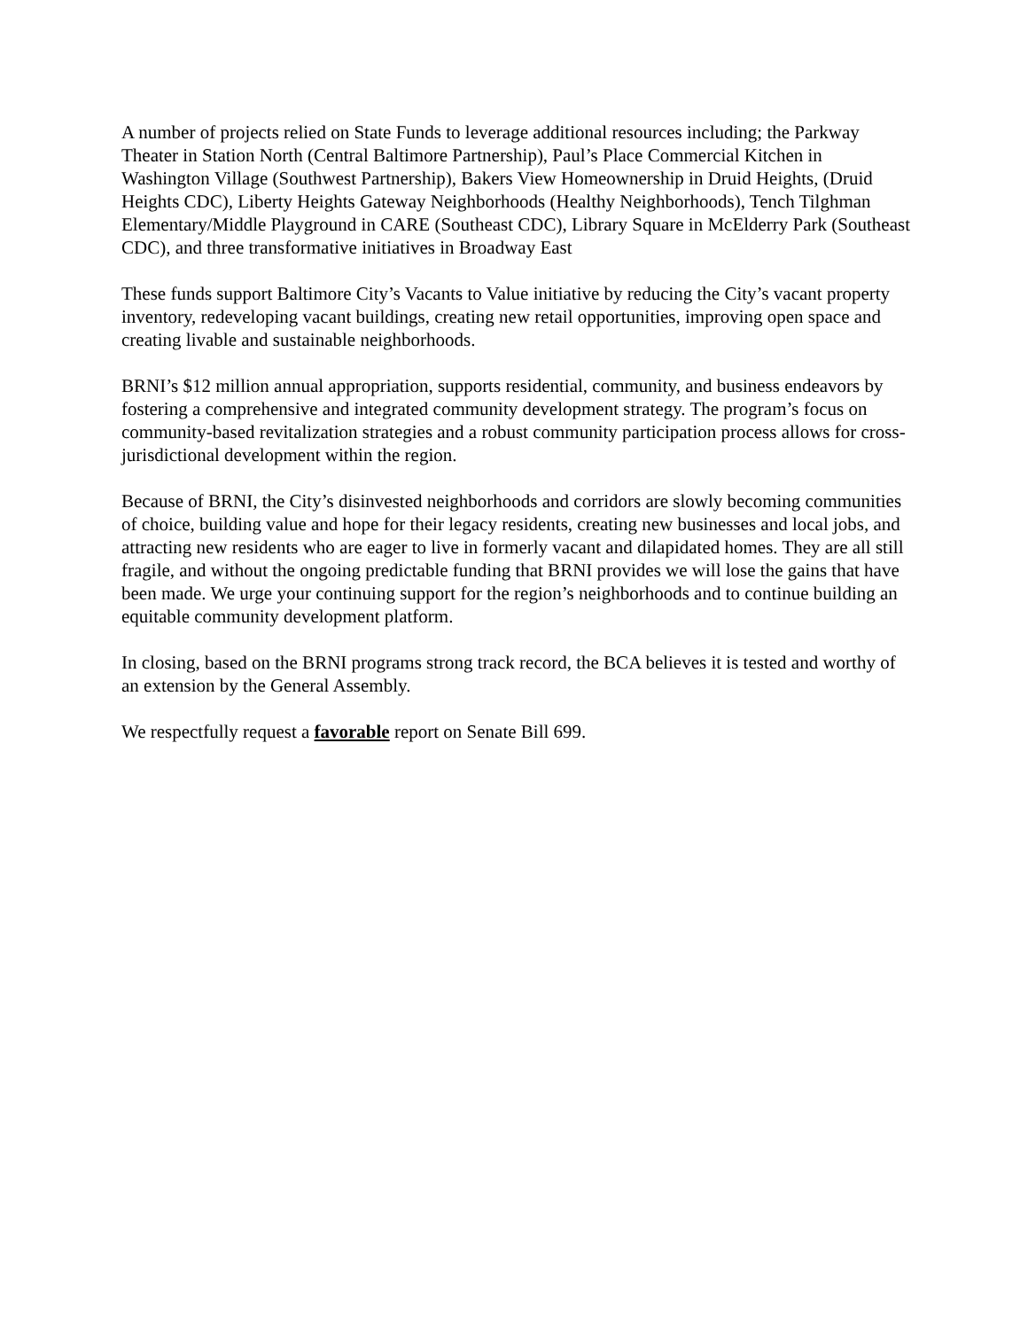A number of projects relied on State Funds to leverage additional resources including; the Parkway Theater in Station North (Central Baltimore Partnership), Paul’s Place Commercial Kitchen in Washington Village (Southwest Partnership), Bakers View Homeownership in Druid Heights, (Druid Heights CDC), Liberty Heights Gateway Neighborhoods (Healthy Neighborhoods), Tench Tilghman Elementary/Middle Playground in CARE (Southeast CDC), Library Square in McElderry Park (Southeast CDC), and three transformative initiatives in Broadway East
These funds support Baltimore City’s Vacants to Value initiative by reducing the City’s vacant property inventory, redeveloping vacant buildings, creating new retail opportunities, improving open space and creating livable and sustainable neighborhoods.
BRNI’s $12 million annual appropriation, supports residential, community, and business endeavors by fostering a comprehensive and integrated community development strategy. The program’s focus on community-based revitalization strategies and a robust community participation process allows for cross-jurisdictional development within the region.
Because of BRNI, the City’s disinvested neighborhoods and corridors are slowly becoming communities of choice, building value and hope for their legacy residents, creating new businesses and local jobs, and attracting new residents who are eager to live in formerly vacant and dilapidated homes. They are all still fragile, and without the ongoing predictable funding that BRNI provides we will lose the gains that have been made. We urge your continuing support for the region’s neighborhoods and to continue building an equitable community development platform.
In closing, based on the BRNI programs strong track record, the BCA believes it is tested and worthy of an extension by the General Assembly.
We respectfully request a favorable report on Senate Bill 699.